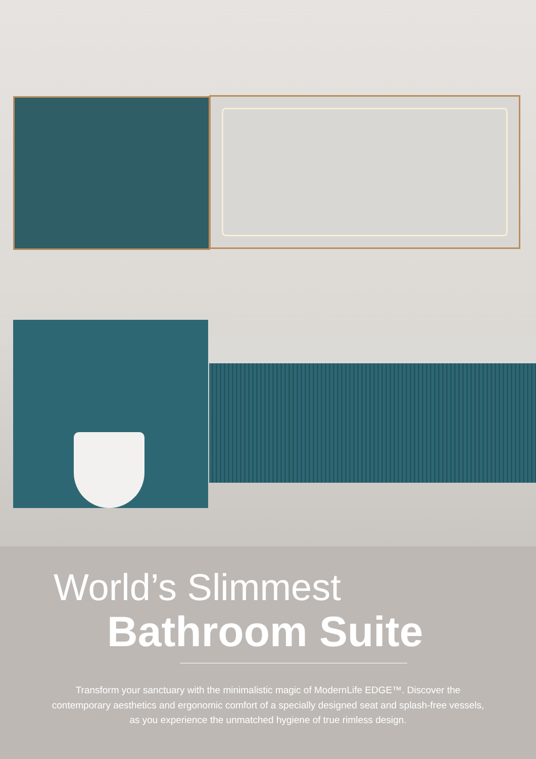World’s Slimmest
Bathroom Suite
Transform your sanctuary with the minimalistic magic of ModernLife EDGE™. Discover the contemporary aesthetics and ergonomic comfort of a specially designed seat and splash-free vessels, as you experience the unmatched hygiene of true rimless design.